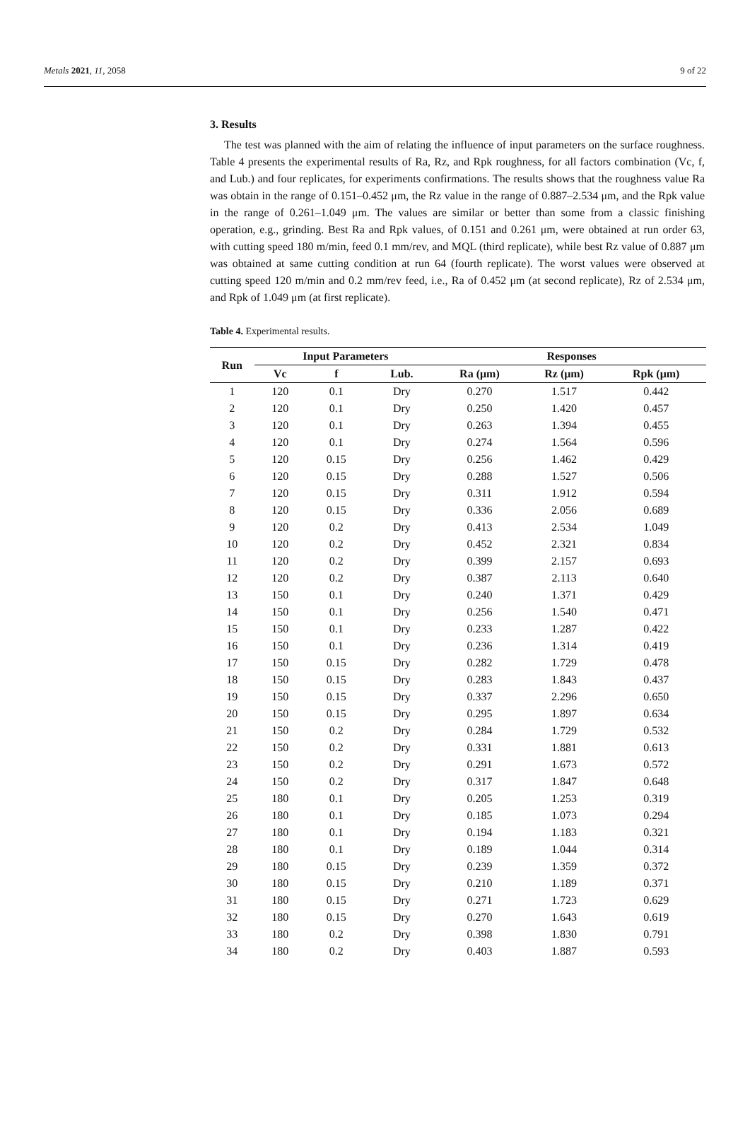Metals 2021, 11, 2058 9 of 22
3. Results
The test was planned with the aim of relating the influence of input parameters on the surface roughness. Table 4 presents the experimental results of Ra, Rz, and Rpk roughness, for all factors combination (Vc, f, and Lub.) and four replicates, for experiments confirmations. The results shows that the roughness value Ra was obtain in the range of 0.151–0.452 μm, the Rz value in the range of 0.887–2.534 μm, and the Rpk value in the range of 0.261–1.049 μm. The values are similar or better than some from a classic finishing operation, e.g., grinding. Best Ra and Rpk values, of 0.151 and 0.261 μm, were obtained at run order 63, with cutting speed 180 m/min, feed 0.1 mm/rev, and MQL (third replicate), while best Rz value of 0.887 μm was obtained at same cutting condition at run 64 (fourth replicate). The worst values were observed at cutting speed 120 m/min and 0.2 mm/rev feed, i.e., Ra of 0.452 μm (at second replicate), Rz of 2.534 μm, and Rpk of 1.049 μm (at first replicate).
Table 4. Experimental results.
| Run | Input Parameters | | | Responses | | |
| --- | --- | --- | --- | --- | --- | --- |
| | Vc | f | Lub. | Ra (μm) | Rz (μm) | Rpk (μm) |
| 1 | 120 | 0.1 | Dry | 0.270 | 1.517 | 0.442 |
| 2 | 120 | 0.1 | Dry | 0.250 | 1.420 | 0.457 |
| 3 | 120 | 0.1 | Dry | 0.263 | 1.394 | 0.455 |
| 4 | 120 | 0.1 | Dry | 0.274 | 1.564 | 0.596 |
| 5 | 120 | 0.15 | Dry | 0.256 | 1.462 | 0.429 |
| 6 | 120 | 0.15 | Dry | 0.288 | 1.527 | 0.506 |
| 7 | 120 | 0.15 | Dry | 0.311 | 1.912 | 0.594 |
| 8 | 120 | 0.15 | Dry | 0.336 | 2.056 | 0.689 |
| 9 | 120 | 0.2 | Dry | 0.413 | 2.534 | 1.049 |
| 10 | 120 | 0.2 | Dry | 0.452 | 2.321 | 0.834 |
| 11 | 120 | 0.2 | Dry | 0.399 | 2.157 | 0.693 |
| 12 | 120 | 0.2 | Dry | 0.387 | 2.113 | 0.640 |
| 13 | 150 | 0.1 | Dry | 0.240 | 1.371 | 0.429 |
| 14 | 150 | 0.1 | Dry | 0.256 | 1.540 | 0.471 |
| 15 | 150 | 0.1 | Dry | 0.233 | 1.287 | 0.422 |
| 16 | 150 | 0.1 | Dry | 0.236 | 1.314 | 0.419 |
| 17 | 150 | 0.15 | Dry | 0.282 | 1.729 | 0.478 |
| 18 | 150 | 0.15 | Dry | 0.283 | 1.843 | 0.437 |
| 19 | 150 | 0.15 | Dry | 0.337 | 2.296 | 0.650 |
| 20 | 150 | 0.15 | Dry | 0.295 | 1.897 | 0.634 |
| 21 | 150 | 0.2 | Dry | 0.284 | 1.729 | 0.532 |
| 22 | 150 | 0.2 | Dry | 0.331 | 1.881 | 0.613 |
| 23 | 150 | 0.2 | Dry | 0.291 | 1.673 | 0.572 |
| 24 | 150 | 0.2 | Dry | 0.317 | 1.847 | 0.648 |
| 25 | 180 | 0.1 | Dry | 0.205 | 1.253 | 0.319 |
| 26 | 180 | 0.1 | Dry | 0.185 | 1.073 | 0.294 |
| 27 | 180 | 0.1 | Dry | 0.194 | 1.183 | 0.321 |
| 28 | 180 | 0.1 | Dry | 0.189 | 1.044 | 0.314 |
| 29 | 180 | 0.15 | Dry | 0.239 | 1.359 | 0.372 |
| 30 | 180 | 0.15 | Dry | 0.210 | 1.189 | 0.371 |
| 31 | 180 | 0.15 | Dry | 0.271 | 1.723 | 0.629 |
| 32 | 180 | 0.15 | Dry | 0.270 | 1.643 | 0.619 |
| 33 | 180 | 0.2 | Dry | 0.398 | 1.830 | 0.791 |
| 34 | 180 | 0.2 | Dry | 0.403 | 1.887 | 0.593 |